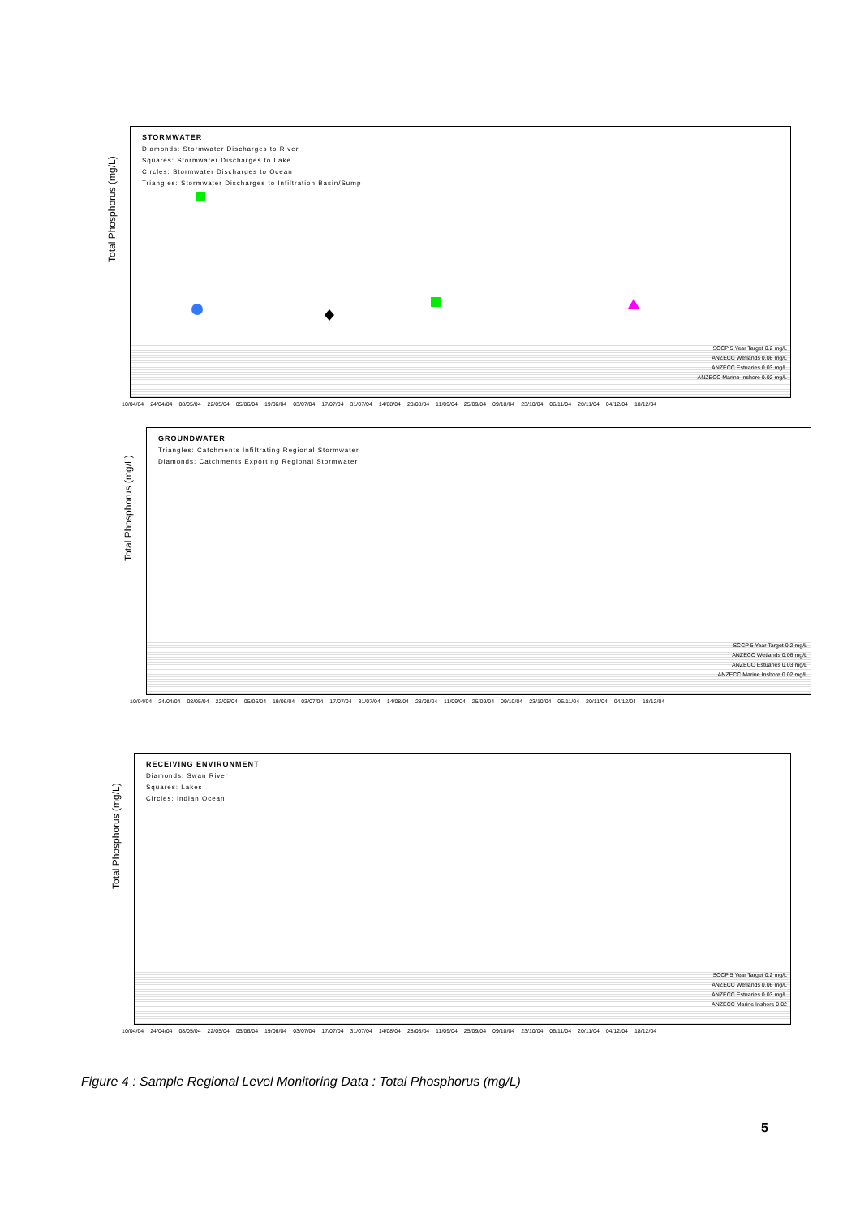STORMWATER
Diamonds: Stormwater Discharges to River
Squares: Stormwater Discharges to Lake
Circles: Stormwater Discharges to Ocean
Triangles: Stormwater Discharges to Infiltration Basin/Sump
SCCP 5 Year Target 0.2 mg/L
ANZECC Wetlands 0.06 mg/L
ANZECC Estuaries 0.03 mg/L
ANZECC Marine Inshore 0.02 mg/L
Total Phosphorus (mg/L)
10/04/04 24/04/04 08/05/04 22/05/04 05/06/04 19/06/04 03/07/04 17/07/04 31/07/04 14/08/04 28/08/04 11/09/04 25/09/04 09/10/04 23/10/04 06/11/04 20/11/04 04/12/04 18/12/04
GROUNDWATER
Triangles: Catchments Infiltrating Regional Stormwater
Diamonds: Catchments Exporting Regional Stormwater
SCCP 5 Year Target 0.2 mg/L
ANZECC Wetlands 0.06 mg/L
ANZECC Estuaries 0.03 mg/L
ANZECC Marine Inshore 0.02 mg/L
Total Phosphorus (mg/L)
10/04/04 24/04/04 08/05/04 22/05/04 05/06/04 19/06/04 03/07/04 17/07/04 31/07/04 14/08/04 28/08/04 11/09/04 25/09/04 09/10/04 23/10/04 06/11/04 20/11/04 04/12/04 18/12/04
RECEIVING ENVIRONMENT
Diamonds: Swan River
Squares: Lakes
Circles: Indian Ocean
SCCP 5 Year Target 0.2 mg/L
ANZECC Wetlands 0.06 mg/L
ANZECC Estuaries 0.03 mg/L
ANZECC Marine Inshore 0.02
Total Phosphorus (mg/L)
10/04/04 24/04/04 08/05/04 22/05/04 05/06/04 19/06/04 03/07/04 17/07/04 31/07/04 14/08/04 28/08/04 11/09/04 25/09/04 09/10/04 23/10/04 06/11/04 20/11/04 04/12/04 18/12/04
Figure 4 : Sample Regional Level Monitoring Data : Total Phosphorus (mg/L)
5